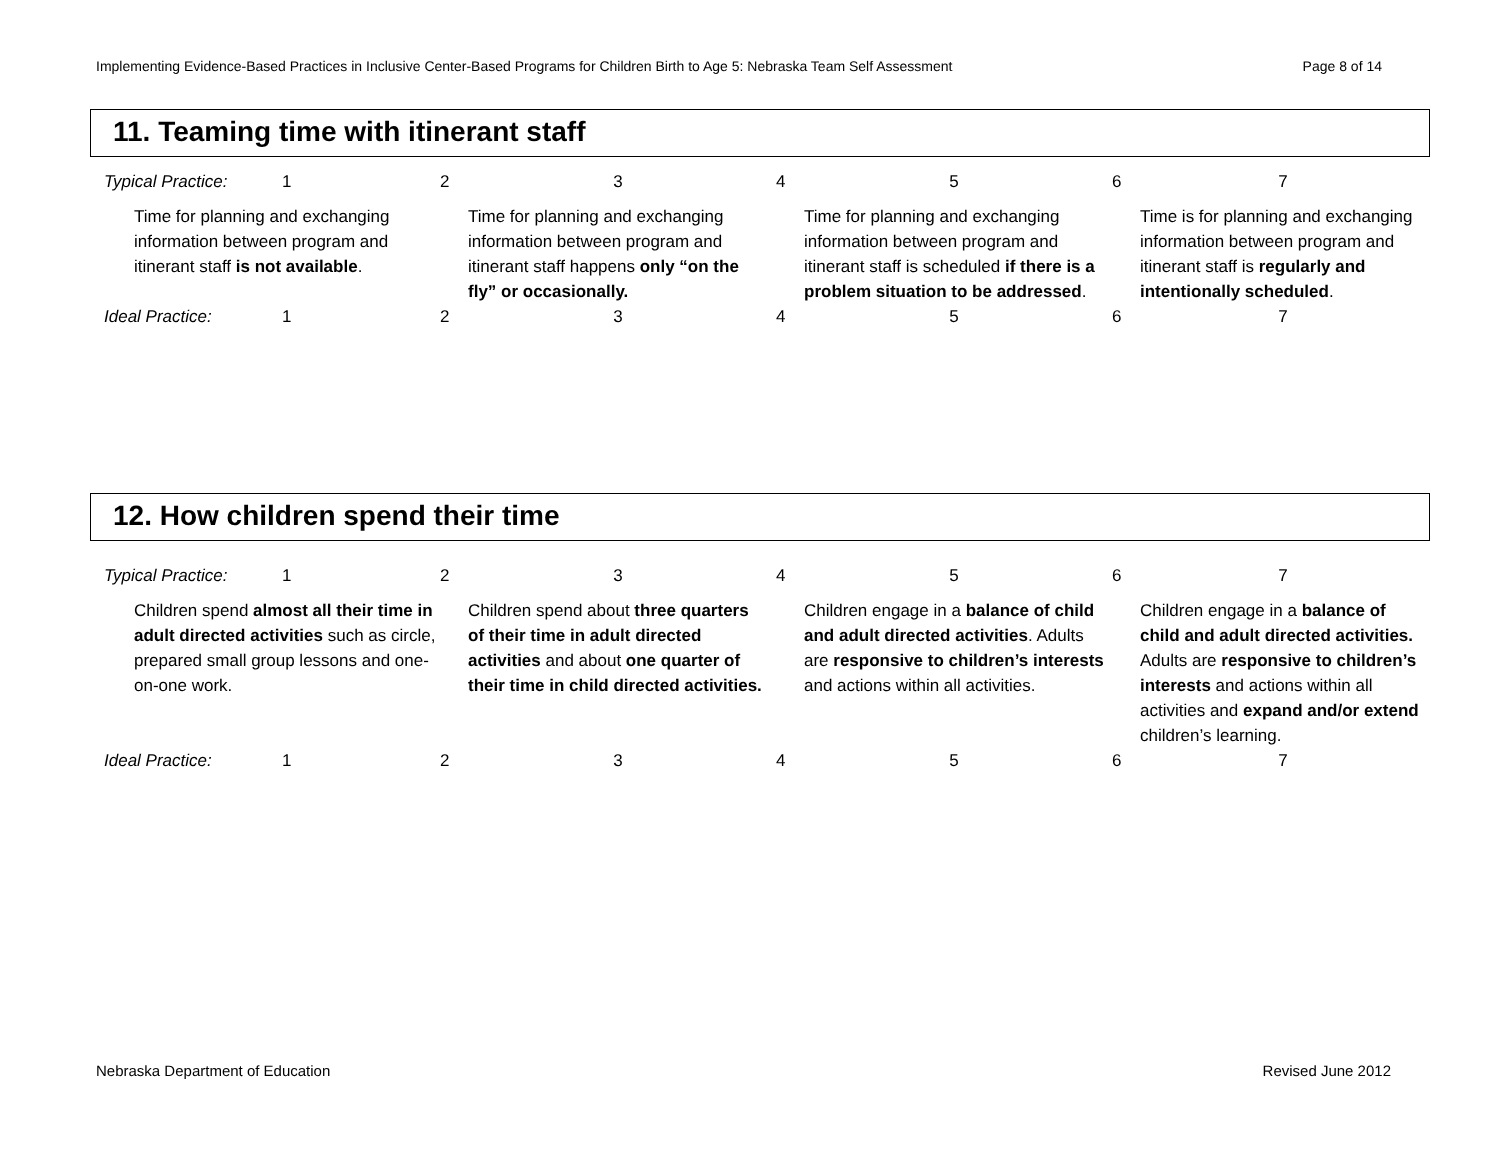Implementing Evidence-Based Practices in Inclusive Center-Based Programs for Children Birth to Age 5: Nebraska Team Self Assessment Page 8 of 14
11. Teaming time with itinerant staff
| Typical Practice: | 1 | 2 | 3 | 4 | 5 | 6 | 7 |
| Time for planning and exchanging information between program and itinerant staff is not available . | | | Time for planning and exchanging information between program and itinerant staff happens only “on the fly” or occasionally. | | Time for planning and exchanging information between program and itinerant staff is scheduled if there is a problem situation to be addressed . | | Time is for planning and exchanging information between program and itinerant staff is regularly and intentionally scheduled . |
| Ideal Practice: | 1 | 2 | 3 | 4 | 5 | 6 | 7 |
12. How children spend their time
| Typical Practice: | 1 | 2 | 3 | 4 | 5 | 6 | 7 |
| Children spend almost all their time in adult directed activities such as circle, prepared small group lessons and one-on-one work. | | | Children spend about three quarters of their time in adult directed activities and about one quarter of their time in child directed activities. | | Children engage in a balance of child and adult directed activities . Adults are responsive to children’s interests and actions within all activities. | | Children engage in a balance of child and adult directed activities. Adults are responsive to children’s interests and actions within all activities and expand and/or extend children’s learning. |
| Ideal Practice: | 1 | 2 | 3 | 4 | 5 | 6 | 7 |
Nebraska Department of Education Revised June 2012